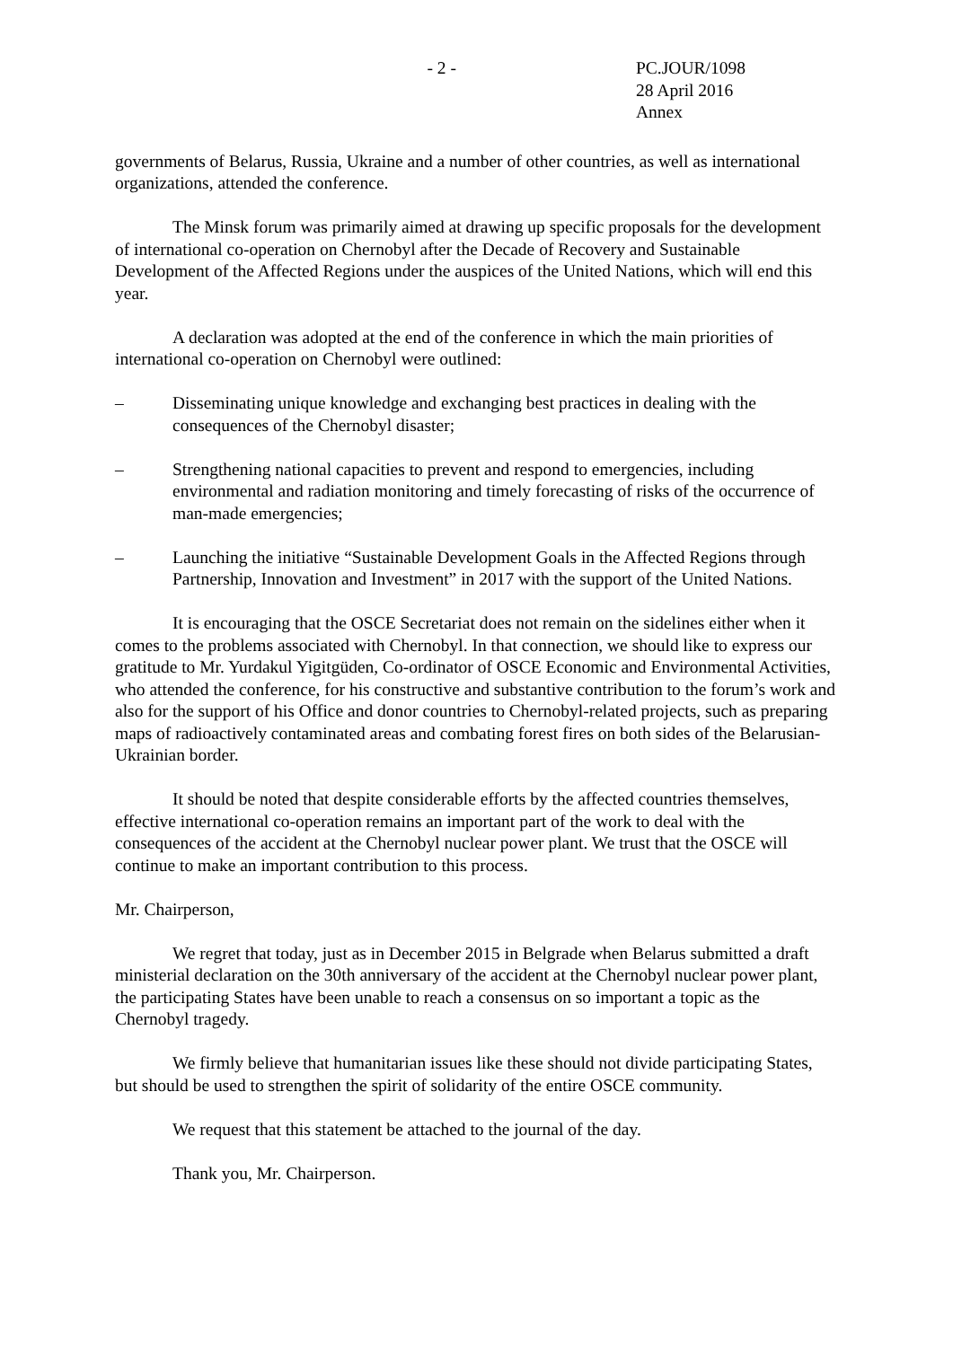- 2 - PC.JOUR/1098
28 April 2016
Annex
governments of Belarus, Russia, Ukraine and a number of other countries, as well as international organizations, attended the conference.
The Minsk forum was primarily aimed at drawing up specific proposals for the development of international co-operation on Chernobyl after the Decade of Recovery and Sustainable Development of the Affected Regions under the auspices of the United Nations, which will end this year.
A declaration was adopted at the end of the conference in which the main priorities of international co-operation on Chernobyl were outlined:
– Disseminating unique knowledge and exchanging best practices in dealing with the consequences of the Chernobyl disaster;
– Strengthening national capacities to prevent and respond to emergencies, including environmental and radiation monitoring and timely forecasting of risks of the occurrence of man-made emergencies;
– Launching the initiative “Sustainable Development Goals in the Affected Regions through Partnership, Innovation and Investment” in 2017 with the support of the United Nations.
It is encouraging that the OSCE Secretariat does not remain on the sidelines either when it comes to the problems associated with Chernobyl. In that connection, we should like to express our gratitude to Mr. Yurdakul Yigitgüden, Co-ordinator of OSCE Economic and Environmental Activities, who attended the conference, for his constructive and substantive contribution to the forum’s work and also for the support of his Office and donor countries to Chernobyl-related projects, such as preparing maps of radioactively contaminated areas and combating forest fires on both sides of the Belarusian-Ukrainian border.
It should be noted that despite considerable efforts by the affected countries themselves, effective international co-operation remains an important part of the work to deal with the consequences of the accident at the Chernobyl nuclear power plant. We trust that the OSCE will continue to make an important contribution to this process.
Mr. Chairperson,
We regret that today, just as in December 2015 in Belgrade when Belarus submitted a draft ministerial declaration on the 30th anniversary of the accident at the Chernobyl nuclear power plant, the participating States have been unable to reach a consensus on so important a topic as the Chernobyl tragedy.
We firmly believe that humanitarian issues like these should not divide participating States, but should be used to strengthen the spirit of solidarity of the entire OSCE community.
We request that this statement be attached to the journal of the day.
Thank you, Mr. Chairperson.